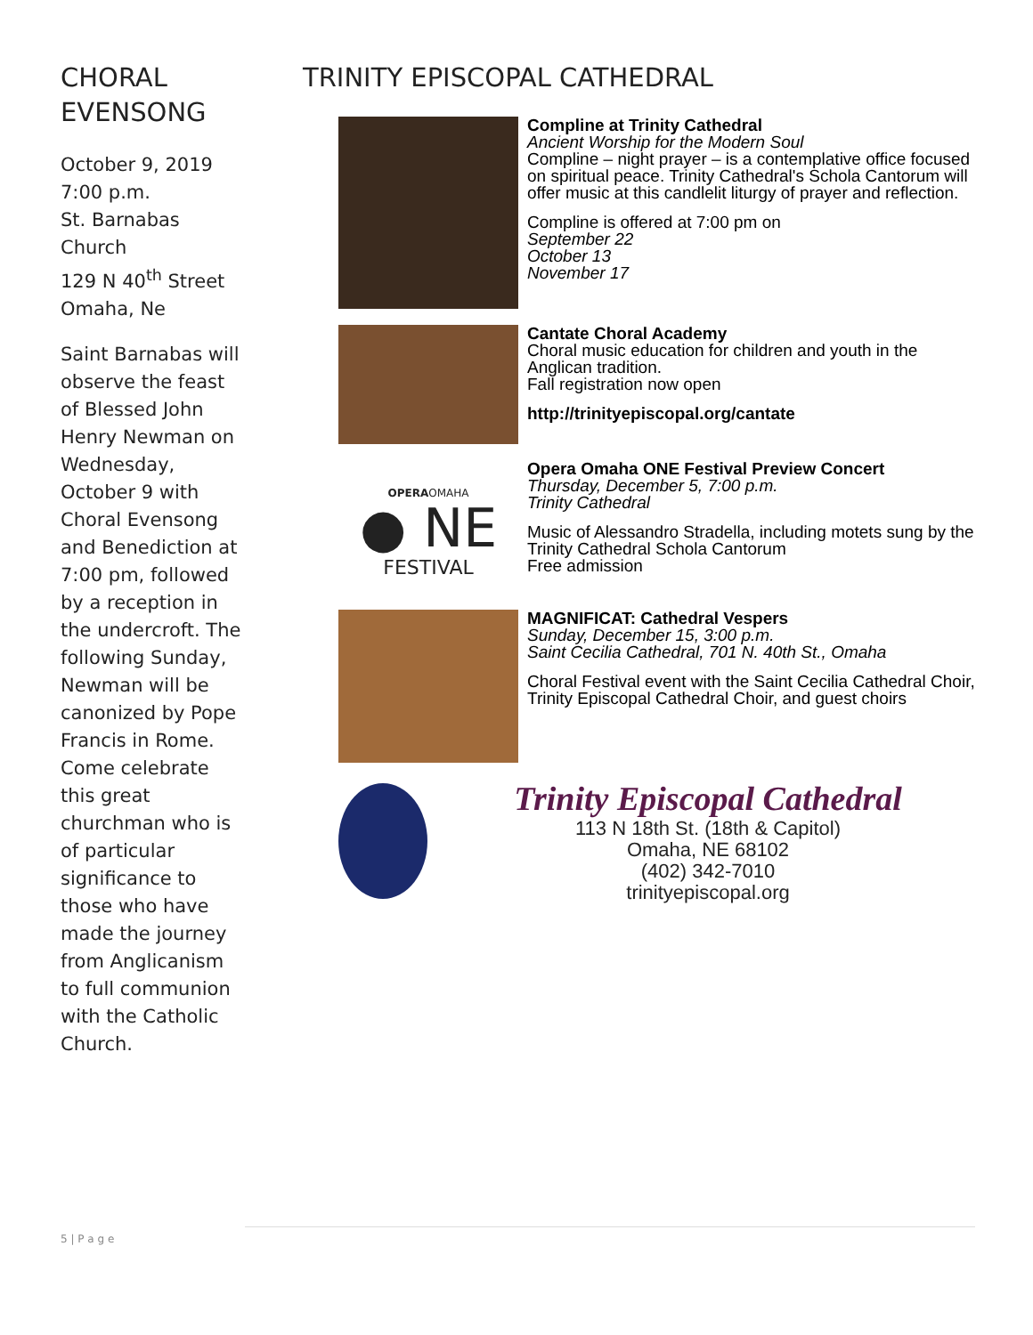CHORAL EVENSONG
October 9, 2019
7:00 p.m.
St. Barnabas Church
129 N 40<sup>th</sup> Street
Omaha, Ne
Saint Barnabas will observe the feast of Blessed John Henry Newman on Wednesday, October 9 with Choral Evensong and Benediction at 7:00 pm, followed by a reception in the undercroft. The following Sunday, Newman will be canonized by Pope Francis in Rome. Come celebrate this great churchman who is of particular significance to those who have made the journey from Anglicanism to full communion with the Catholic Church.
TRINITY EPISCOPAL CATHEDRAL
Compline at Trinity Cathedral
Ancient Worship for the Modern Soul
Compline – night prayer – is a contemplative office focused on spiritual peace. Trinity Cathedral's Schola Cantorum will offer music at this candlelit liturgy of prayer and reflection.
Compline is offered at 7:00 pm on
September 22
October 13
November 17
Cantate Choral Academy
Choral music education for children and youth in the Anglican tradition.
Fall registration now open
http://trinityepiscopal.org/cantate
OPERAOMAHA
● NE
FESTIVAL
Opera Omaha ONE Festival Preview Concert
Thursday, December 5, 7:00 p.m.
Trinity Cathedral
Music of Alessandro Stradella, including motets sung by the Trinity Cathedral Schola Cantorum
Free admission
MAGNIFICAT: Cathedral Vespers
Sunday, December 15, 3:00 p.m.
Saint Cecilia Cathedral, 701 N. 40th St., Omaha
Choral Festival event with the Saint Cecilia Cathedral Choir, Trinity Episcopal Cathedral Choir, and guest choirs
Trinity Episcopal Cathedral
113 N 18th St. (18th & Capitol)
Omaha, NE 68102
(402) 342-7010
trinityepiscopal.org
5 | P a g e